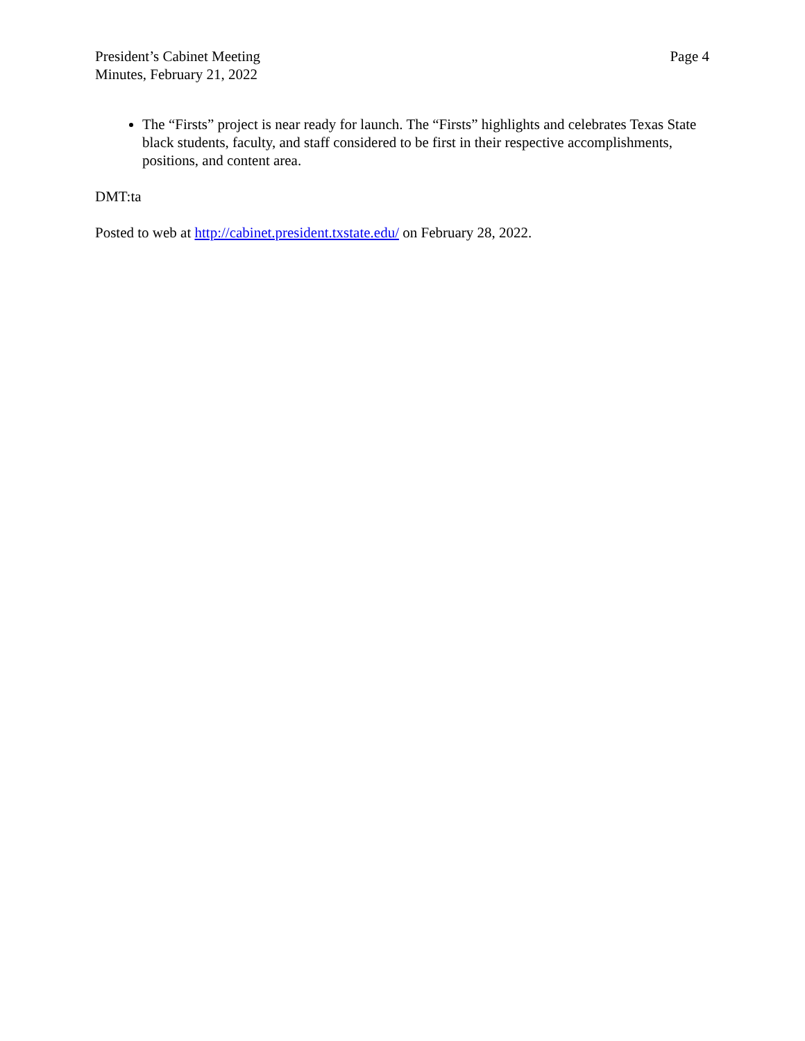President’s Cabinet Meeting
Minutes, February 21, 2022
Page 4
The “Firsts” project is near ready for launch. The “Firsts” highlights and celebrates Texas State black students, faculty, and staff considered to be first in their respective accomplishments, positions, and content area.
DMT:ta
Posted to web at http://cabinet.president.txstate.edu/ on February 28, 2022.